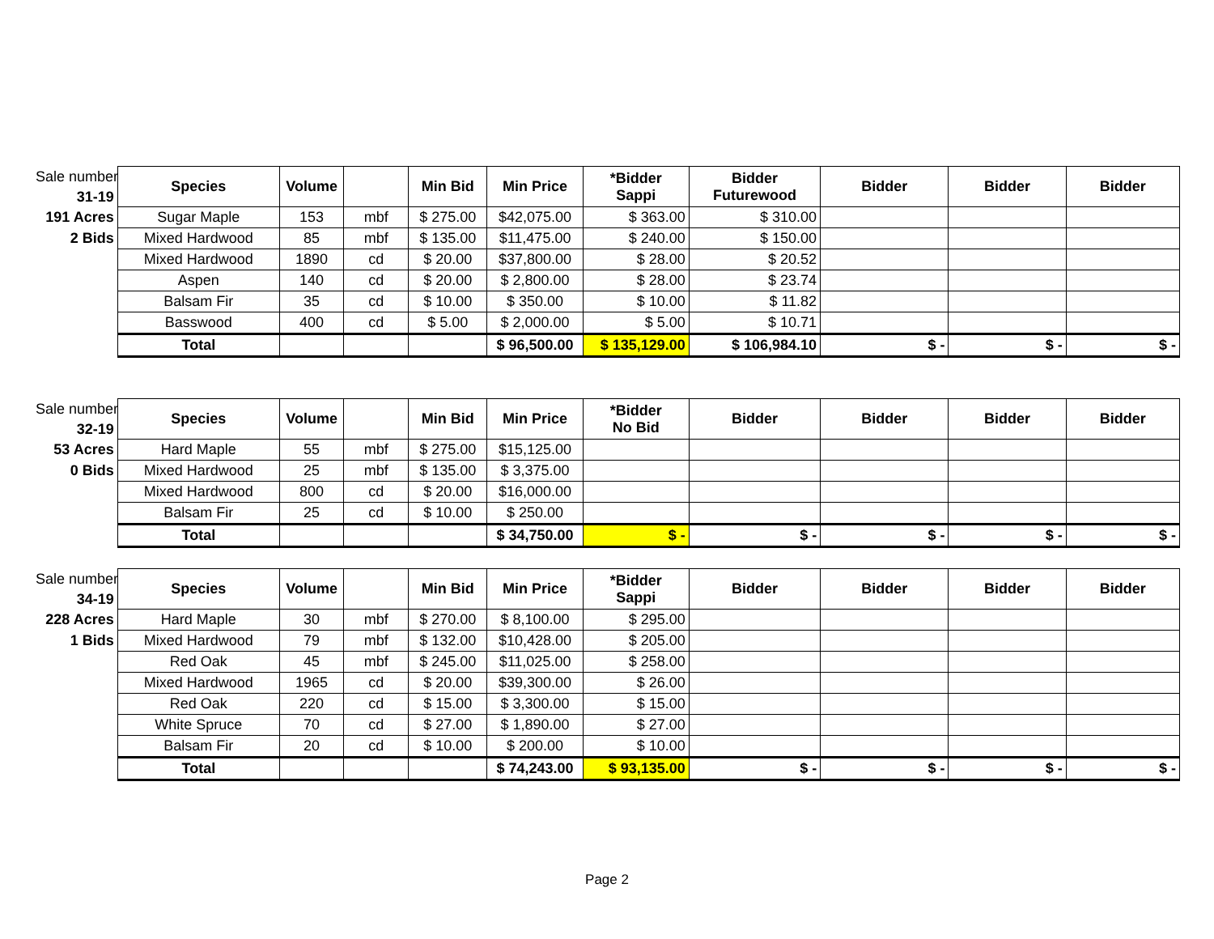| Sale number | Species | Volume | | Min Bid | Min Price | *Bidder Sappi | Bidder Futurewood | Bidder | Bidder | Bidder |
| 31-19 | | | | | | | | | | |
| 191 Acres | Sugar Maple | 153 | mbf | $ 275.00 | $42,075.00 | $ 363.00 | $ 310.00 | | | |
| 2 Bids | Mixed Hardwood | 85 | mbf | $ 135.00 | $11,475.00 | $ 240.00 | $ 150.00 | | | |
| | Mixed Hardwood | 1890 | cd | $ 20.00 | $37,800.00 | $ 28.00 | $ 20.52 | | | |
| | Aspen | 140 | cd | $ 20.00 | $ 2,800.00 | $ 28.00 | $ 23.74 | | | |
| | Balsam Fir | 35 | cd | $ 10.00 | $ 350.00 | $ 10.00 | $ 11.82 | | | |
| | Basswood | 400 | cd | $ 5.00 | $ 2,000.00 | $ 5.00 | $ 10.71 | | | |
| | Total | | | | $ 96,500.00 | $ 135,129.00 | $ 106,984.10 | $ - | $ - | $ - |
| Sale number | Species | Volume | | Min Bid | Min Price | *Bidder No Bid | Bidder | Bidder | Bidder | Bidder |
| 32-19 | | | | | | | | | | |
| 53 Acres | Hard Maple | 55 | mbf | $ 275.00 | $15,125.00 | | | | | |
| 0 Bids | Mixed Hardwood | 25 | mbf | $ 135.00 | $ 3,375.00 | | | | | |
| | Mixed Hardwood | 800 | cd | $ 20.00 | $16,000.00 | | | | | |
| | Balsam Fir | 25 | cd | $ 10.00 | $ 250.00 | | | | | |
| | Total | | | | $ 34,750.00 | $ - | $ - | $ - | $ - | $ - |
| Sale number | Species | Volume | | Min Bid | Min Price | *Bidder Sappi | Bidder | Bidder | Bidder | Bidder |
| 34-19 | | | | | | | | | | |
| 228 Acres | Hard Maple | 30 | mbf | $ 270.00 | $ 8,100.00 | $ 295.00 | | | | |
| 1 Bids | Mixed Hardwood | 79 | mbf | $ 132.00 | $10,428.00 | $ 205.00 | | | | |
| | Red Oak | 45 | mbf | $ 245.00 | $11,025.00 | $ 258.00 | | | | |
| | Mixed Hardwood | 1965 | cd | $ 20.00 | $39,300.00 | $ 26.00 | | | | |
| | Red Oak | 220 | cd | $ 15.00 | $ 3,300.00 | $ 15.00 | | | | |
| | White Spruce | 70 | cd | $ 27.00 | $ 1,890.00 | $ 27.00 | | | | |
| | Balsam Fir | 20 | cd | $ 10.00 | $ 200.00 | $ 10.00 | | | | |
| | Total | | | | $ 74,243.00 | $ 93,135.00 | $ - | $ - | $ - | $ - |
Page 2